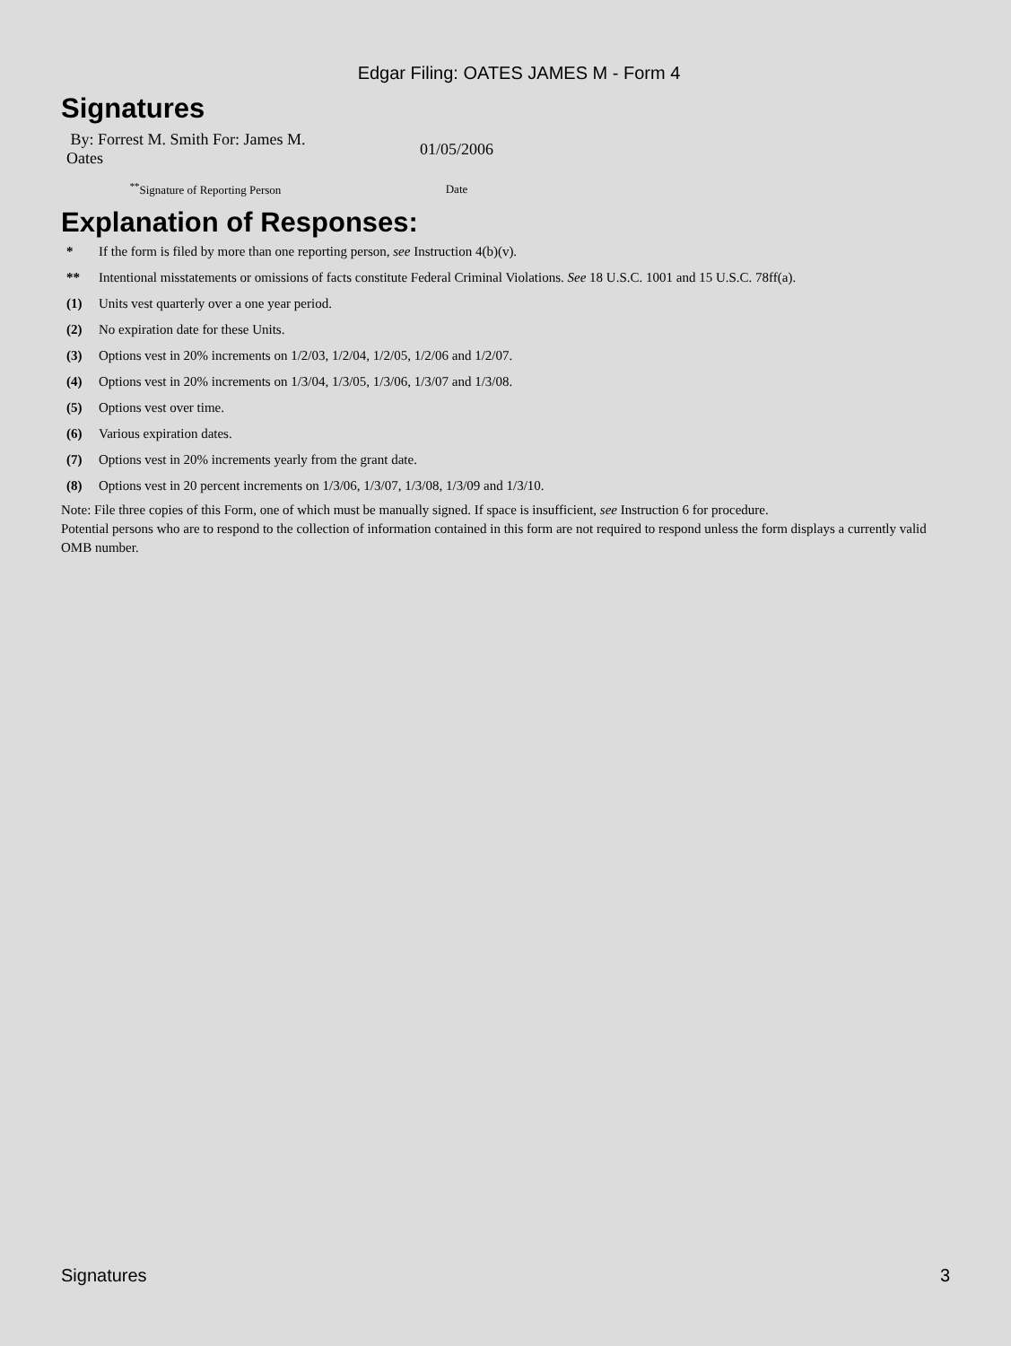Edgar Filing: OATES JAMES M - Form 4
Signatures
| By: Forrest M. Smith For: James M. Oates | 01/05/2006 |
| <sup>**</sup> Signature of Reporting Person | Date |
Explanation of Responses:
| * | If the form is filed by more than one reporting person, see Instruction 4(b)(v). |
| ** | Intentional misstatements or omissions of facts constitute Federal Criminal Violations. See 18 U.S.C. 1001 and 15 U.S.C. 78ff(a). |
| (1) | Units vest quarterly over a one year period. |
| (2) | No expiration date for these Units. |
| (3) | Options vest in 20% increments on 1/2/03, 1/2/04, 1/2/05, 1/2/06 and 1/2/07. |
| (4) | Options vest in 20% increments on 1/3/04, 1/3/05, 1/3/06, 1/3/07 and 1/3/08. |
| (5) | Options vest over time. |
| (6) | Various expiration dates. |
| (7) | Options vest in 20% increments yearly from the grant date. |
| (8) | Options vest in 20 percent increments on 1/3/06, 1/3/07, 1/3/08, 1/3/09 and 1/3/10. |
Note: File three copies of this Form, one of which must be manually signed. If space is insufficient, see Instruction 6 for procedure.
Potential persons who are to respond to the collection of information contained in this form are not required to respond unless the form displays a currently valid OMB number.
Signatures 3